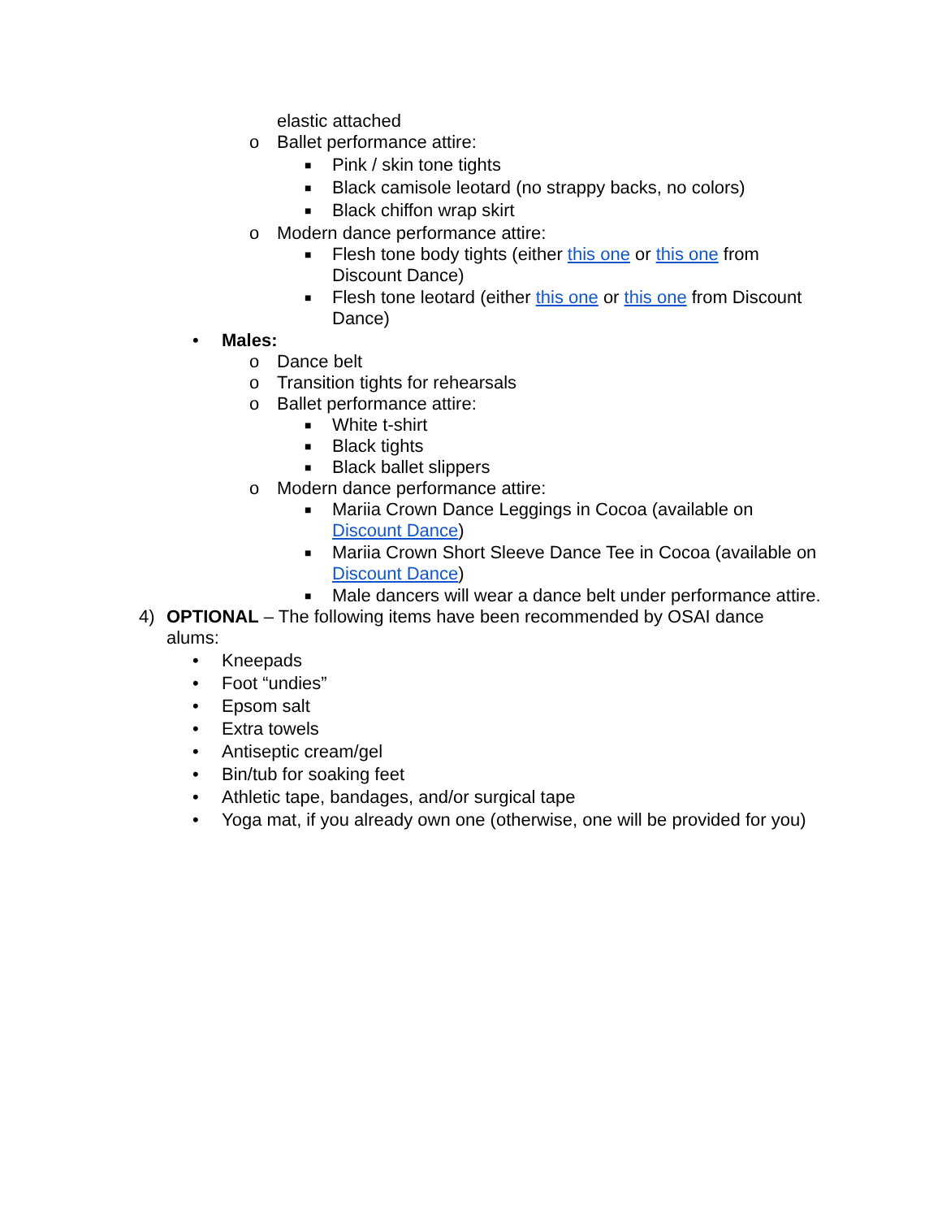elastic attached
o Ballet performance attire:
■ Pink / skin tone tights
■ Black camisole leotard (no strappy backs, no colors)
■ Black chiffon wrap skirt
o Modern dance performance attire:
■ Flesh tone body tights (either this one or this one from Discount Dance)
■ Flesh tone leotard (either this one or this one from Discount Dance)
• Males:
o Dance belt
o Transition tights for rehearsals
o Ballet performance attire:
■ White t-shirt
■ Black tights
■ Black ballet slippers
o Modern dance performance attire:
■ Mariia Crown Dance Leggings in Cocoa (available on Discount Dance)
■ Mariia Crown Short Sleeve Dance Tee in Cocoa (available on Discount Dance)
■ Male dancers will wear a dance belt under performance attire.
4) OPTIONAL – The following items have been recommended by OSAI dance alums:
• Kneepads
• Foot “undies”
• Epsom salt
• Extra towels
• Antiseptic cream/gel
• Bin/tub for soaking feet
• Athletic tape, bandages, and/or surgical tape
• Yoga mat, if you already own one (otherwise, one will be provided for you)